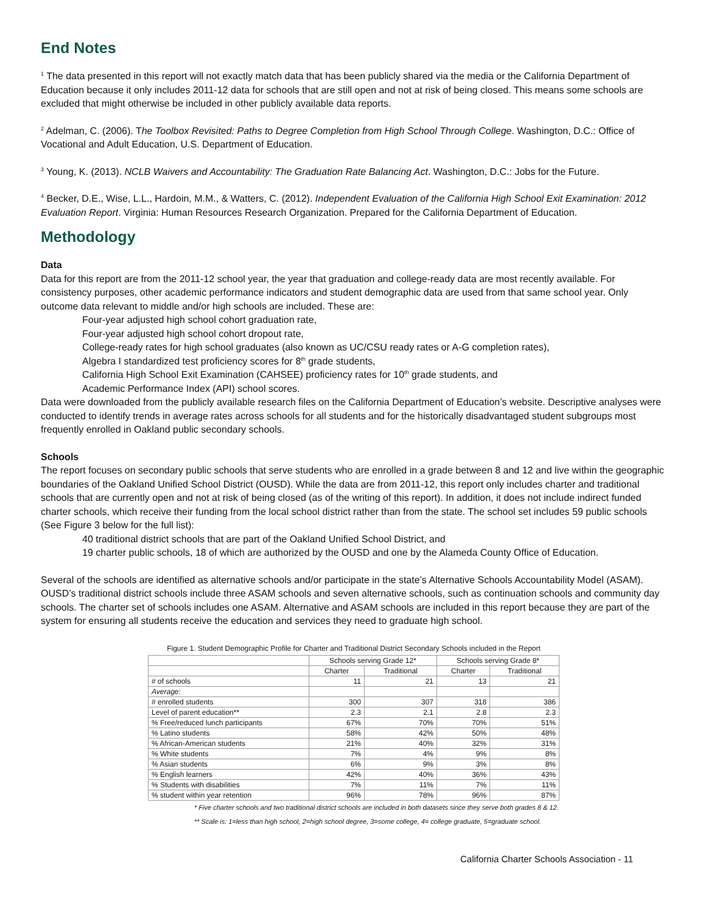End Notes
<sup>1</sup> The data presented in this report will not exactly match data that has been publicly shared via the media or the California Department of Education because it only includes 2011-12 data for schools that are still open and not at risk of being closed. This means some schools are excluded that might otherwise be included in other publicly available data reports.
<sup>2</sup> Adelman, C. (2006). The Toolbox Revisited: Paths to Degree Completion from High School Through College. Washington, D.C.: Office of Vocational and Adult Education, U.S. Department of Education.
<sup>3</sup> Young, K. (2013). NCLB Waivers and Accountability: The Graduation Rate Balancing Act. Washington, D.C.: Jobs for the Future.
<sup>4</sup> Becker, D.E., Wise, L.L., Hardoin, M.M., & Watters, C. (2012). Independent Evaluation of the California High School Exit Examination: 2012 Evaluation Report. Virginia: Human Resources Research Organization. Prepared for the California Department of Education.
Methodology
Data
Data for this report are from the 2011-12 school year, the year that graduation and college-ready data are most recently available. For consistency purposes, other academic performance indicators and student demographic data are used from that same school year. Only outcome data relevant to middle and/or high schools are included. These are:
Four-year adjusted high school cohort graduation rate,
Four-year adjusted high school cohort dropout rate,
College-ready rates for high school graduates (also known as UC/CSU ready rates or A-G completion rates),
Algebra I standardized test proficiency scores for 8<sup>th</sup> grade students,
California High School Exit Examination (CAHSEE) proficiency rates for 10<sup>th</sup> grade students, and
Academic Performance Index (API) school scores.
Data were downloaded from the publicly available research files on the California Department of Education’s website. Descriptive analyses were conducted to identify trends in average rates across schools for all students and for the historically disadvantaged student subgroups most frequently enrolled in Oakland public secondary schools.
Schools
The report focuses on secondary public schools that serve students who are enrolled in a grade between 8 and 12 and live within the geographic boundaries of the Oakland Unified School District (OUSD). While the data are from 2011-12, this report only includes charter and traditional schools that are currently open and not at risk of being closed (as of the writing of this report). In addition, it does not include indirect funded charter schools, which receive their funding from the local school district rather than from the state. The school set includes 59 public schools (See Figure 3 below for the full list):
40 traditional district schools that are part of the Oakland Unified School District, and
19 charter public schools, 18 of which are authorized by the OUSD and one by the Alameda County Office of Education.
Several of the schools are identified as alternative schools and/or participate in the state’s Alternative Schools Accountability Model (ASAM). OUSD’s traditional district schools include three ASAM schools and seven alternative schools, such as continuation schools and community day schools. The charter set of schools includes one ASAM. Alternative and ASAM schools are included in this report because they are part of the system for ensuring all students receive the education and services they need to graduate high school.
Figure 1. Student Demographic Profile for Charter and Traditional District Secondary Schools included in the Report
| | Schools serving Grade 12* | | Schools serving Grade 8* | |
| --- | --- | --- | --- | --- |
| | Charter | Traditional | Charter | Traditional |
| # of schools | 11 | 21 | 13 | 21 |
| Average: | | | | |
| # enrolled students | 300 | 307 | 318 | 386 |
| Level of parent education** | 2.3 | 2.1 | 2.8 | 2.3 |
| % Free/reduced lunch participants | 67% | 70% | 70% | 51% |
| % Latino students | 58% | 42% | 50% | 48% |
| % African-American students | 21% | 40% | 32% | 31% |
| % White students | 7% | 4% | 9% | 8% |
| % Asian students | 6% | 9% | 3% | 8% |
| % English learners | 42% | 40% | 36% | 43% |
| % Students with disabilities | 7% | 11% | 7% | 11% |
| % student within year retention | 96% | 78% | 96% | 87% |
* Five charter schools and two traditional district schools are included in both datasets since they serve both grades 8 & 12.
** Scale is: 1=less than high school, 2=high school degree, 3=some college, 4= college graduate, 5=graduate school.
California Charter Schools Association - 11